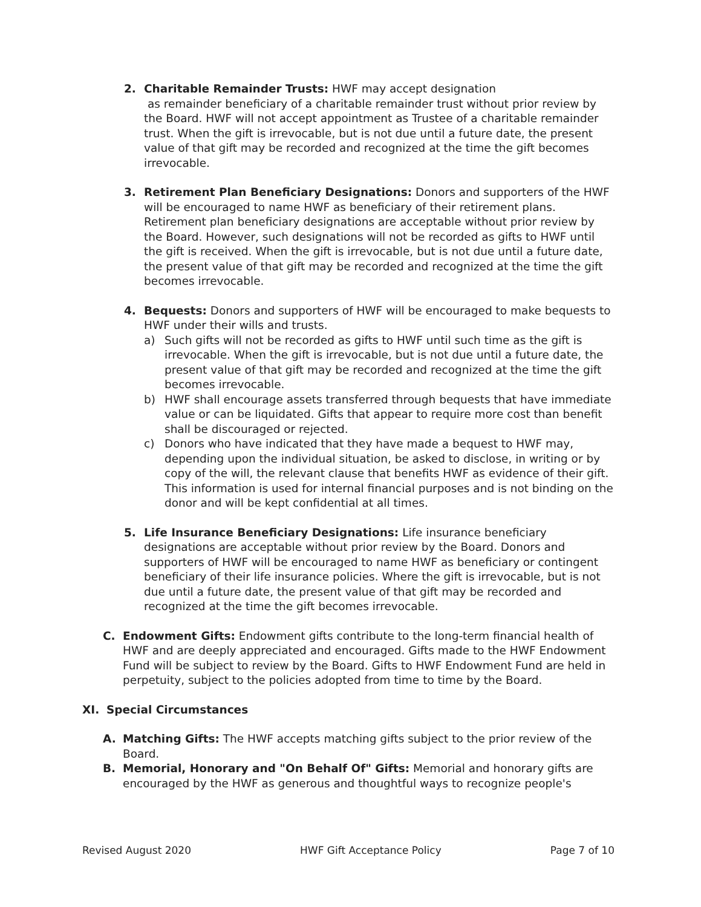2. Charitable Remainder Trusts: HWF may accept designation
as remainder beneficiary of a charitable remainder trust without prior review by the Board. HWF will not accept appointment as Trustee of a charitable remainder trust. When the gift is irrevocable, but is not due until a future date, the present value of that gift may be recorded and recognized at the time the gift becomes irrevocable.
3. Retirement Plan Beneficiary Designations: Donors and supporters of the HWF will be encouraged to name HWF as beneficiary of their retirement plans. Retirement plan beneficiary designations are acceptable without prior review by the Board. However, such designations will not be recorded as gifts to HWF until the gift is received. When the gift is irrevocable, but is not due until a future date, the present value of that gift may be recorded and recognized at the time the gift becomes irrevocable.
4. Bequests: Donors and supporters of HWF will be encouraged to make bequests to HWF under their wills and trusts.
a) Such gifts will not be recorded as gifts to HWF until such time as the gift is irrevocable. When the gift is irrevocable, but is not due until a future date, the present value of that gift may be recorded and recognized at the time the gift becomes irrevocable.
b) HWF shall encourage assets transferred through bequests that have immediate value or can be liquidated. Gifts that appear to require more cost than benefit shall be discouraged or rejected.
c) Donors who have indicated that they have made a bequest to HWF may, depending upon the individual situation, be asked to disclose, in writing or by copy of the will, the relevant clause that benefits HWF as evidence of their gift. This information is used for internal financial purposes and is not binding on the donor and will be kept confidential at all times.
5. Life Insurance Beneficiary Designations: Life insurance beneficiary designations are acceptable without prior review by the Board. Donors and supporters of HWF will be encouraged to name HWF as beneficiary or contingent beneficiary of their life insurance policies. Where the gift is irrevocable, but is not due until a future date, the present value of that gift may be recorded and recognized at the time the gift becomes irrevocable.
C. Endowment Gifts: Endowment gifts contribute to the long-term financial health of HWF and are deeply appreciated and encouraged. Gifts made to the HWF Endowment Fund will be subject to review by the Board. Gifts to HWF Endowment Fund are held in perpetuity, subject to the policies adopted from time to time by the Board.
XI. Special Circumstances
A. Matching Gifts: The HWF accepts matching gifts subject to the prior review of the Board.
B. Memorial, Honorary and "On Behalf Of" Gifts: Memorial and honorary gifts are encouraged by the HWF as generous and thoughtful ways to recognize people's
Revised August 2020 HWF Gift Acceptance Policy Page 7 of 10